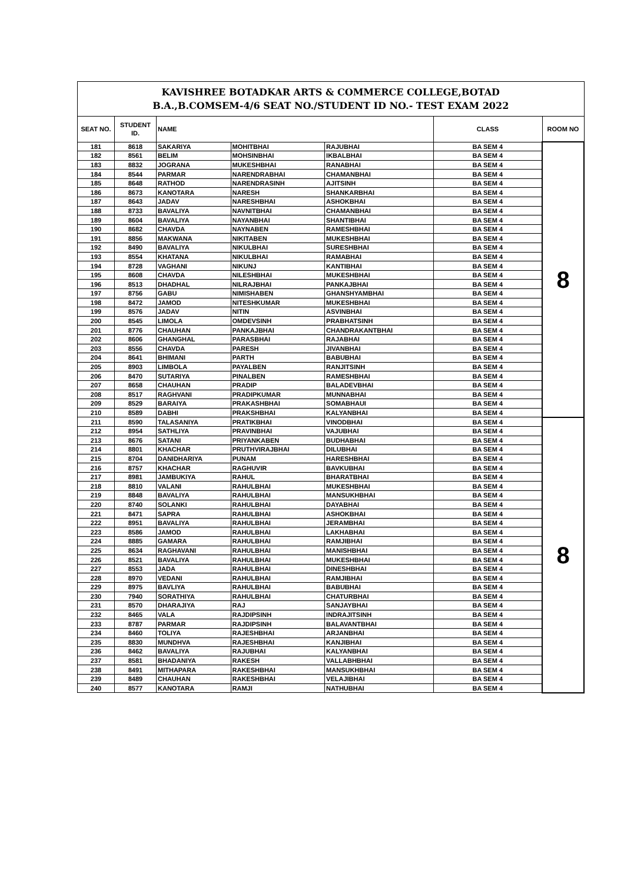| KAVISHREE BOTADKAR ARTS & COMMERCE COLLEGE,BOTAD B.A.,B.COMSEM-4/6 SEAT NO./STUDENT ID NO.- TEST EXAM 2022 | | | | | | |
| SEAT NO. | STUDENT ID. | NAME | | | CLASS | ROOM NO |
| 181 | 8618 | SAKARIYA | MOHITBHAI | RAJUBHAI | BA SEM 4 | 8 |
| 182 | 8561 | BELIM | MOHSINBHAI | IKBALBHAI | BA SEM 4 | |
| 183 | 8832 | JOGRANA | MUKESHBHAI | RANABHAI | BA SEM 4 | |
| 184 | 8544 | PARMAR | NARENDRABHAI | CHAMANBHAI | BA SEM 4 | |
| 185 | 8648 | RATHOD | NARENDRASINH | AJITSINH | BA SEM 4 | |
| 186 | 8673 | KANOTARA | NARESH | SHANKARBHAI | BA SEM 4 | |
| 187 | 8643 | JADAV | NARESHBHAI | ASHOKBHAI | BA SEM 4 | |
| 188 | 8733 | BAVALIYA | NAVNITBHAI | CHAMANBHAI | BA SEM 4 | |
| 189 | 8604 | BAVALIYA | NAYANBHAI | SHANTIBHAI | BA SEM 4 | |
| 190 | 8682 | CHAVDA | NAYNABEN | RAMESHBHAI | BA SEM 4 | |
| 191 | 8856 | MAKWANA | NIKITABEN | MUKESHBHAI | BA SEM 4 | |
| 192 | 8490 | BAVALIYA | NIKULBHAI | SURESHBHAI | BA SEM 4 | |
| 193 | 8554 | KHATANA | NIKULBHAI | RAMABHAI | BA SEM 4 | |
| 194 | 8728 | VAGHANI | NIKUNJ | KANTIBHAI | BA SEM 4 | |
| 195 | 8608 | CHAVDA | NILESHBHAI | MUKESHBHAI | BA SEM 4 | |
| 196 | 8513 | DHADHAL | NILRAJBHAI | PANKAJBHAI | BA SEM 4 | |
| 197 | 8756 | GABU | NIMISHABEN | GHANSHYAMBHAI | BA SEM 4 | |
| 198 | 8472 | JAMOD | NITESHKUMAR | MUKESHBHAI | BA SEM 4 | |
| 199 | 8576 | JADAV | NITIN | ASVINBHAI | BA SEM 4 | |
| 200 | 8545 | LIMOLA | OMDEVSINH | PRABHATSINH | BA SEM 4 | |
| 201 | 8776 | CHAUHAN | PANKAJBHAI | CHANDRAKANTBHAI | BA SEM 4 | |
| 202 | 8606 | GHANGHAL | PARASBHAI | RAJABHAI | BA SEM 4 | |
| 203 | 8556 | CHAVDA | PARESH | JIVANBHAI | BA SEM 4 | |
| 204 | 8641 | BHIMANI | PARTH | BABUBHAI | BA SEM 4 | |
| 205 | 8903 | LIMBOLA | PAYALBEN | RANJITSINH | BA SEM 4 | |
| 206 | 8470 | SUTARIYA | PINALBEN | RAMESHBHAI | BA SEM 4 | |
| 207 | 8658 | CHAUHAN | PRADIP | BALADEVBHAI | BA SEM 4 | |
| 208 | 8517 | RAGHVANI | PRADIPKUMAR | MUNNABHAI | BA SEM 4 | |
| 209 | 8529 | BARAIYA | PRAKASHBHAI | SOMABHAUI | BA SEM 4 | |
| 210 | 8589 | DABHI | PRAKSHBHAI | KALYANBHAI | BA SEM 4 | |
| 211 | 8590 | TALASANIYA | PRATIKBHAI | VINODBHAI | BA SEM 4 | 8 |
| 212 | 8954 | SATHLIYA | PRAVINBHAI | VAJUBHAI | BA SEM 4 | |
| 213 | 8676 | SATANI | PRIYANKABEN | BUDHABHAI | BA SEM 4 | |
| 214 | 8801 | KHACHAR | PRUTHVIRAJBHAI | DILUBHAI | BA SEM 4 | |
| 215 | 8704 | DANIDHARIYA | PUNAM | HARESHBHAI | BA SEM 4 | |
| 216 | 8757 | KHACHAR | RAGHUVIR | BAVKUBHAI | BA SEM 4 | |
| 217 | 8981 | JAMBUKIYA | RAHUL | BHARATBHAI | BA SEM 4 | |
| 218 | 8810 | VALANI | RAHULBHAI | MUKESHBHAI | BA SEM 4 | |
| 219 | 8848 | BAVALIYA | RAHULBHAI | MANSUKHBHAI | BA SEM 4 | |
| 220 | 8740 | SOLANKI | RAHULBHAI | DAYABHAI | BA SEM 4 | |
| 221 | 8471 | SAPRA | RAHULBHAI | ASHOKBHAI | BA SEM 4 | |
| 222 | 8951 | BAVALIYA | RAHULBHAI | JERAMBHAI | BA SEM 4 | |
| 223 | 8586 | JAMOD | RAHULBHAI | LAKHABHAI | BA SEM 4 | |
| 224 | 8885 | GAMARA | RAHULBHAI | RAMJIBHAI | BA SEM 4 | |
| 225 | 8634 | RAGHAVANI | RAHULBHAI | MANISHBHAI | BA SEM 4 | |
| 226 | 8521 | BAVALIYA | RAHULBHAI | MUKESHBHAI | BA SEM 4 | |
| 227 | 8553 | JADA | RAHULBHAI | DINESHBHAI | BA SEM 4 | |
| 228 | 8970 | VEDANI | RAHULBHAI | RAMJIBHAI | BA SEM 4 | |
| 229 | 8975 | BAVLIYA | RAHULBHAI | BABUBHAI | BA SEM 4 | |
| 230 | 7940 | SORATHIYA | RAHULBHAI | CHATURBHAI | BA SEM 4 | |
| 231 | 8570 | DHARAJIYA | RAJ | SANJAYBHAI | BA SEM 4 | |
| 232 | 8465 | VALA | RAJDIPSINH | INDRAJITSINH | BA SEM 4 | |
| 233 | 8787 | PARMAR | RAJDIPSINH | BALAVANTBHAI | BA SEM 4 | |
| 234 | 8460 | TOLIYA | RAJESHBHAI | ARJANBHAI | BA SEM 4 | |
| 235 | 8830 | MUNDHVA | RAJESHBHAI | KANJIBHAI | BA SEM 4 | |
| 236 | 8462 | BAVALIYA | RAJUBHAI | KALYANBHAI | BA SEM 4 | |
| 237 | 8581 | BHADANIYA | RAKESH | VALLABHBHAI | BA SEM 4 | |
| 238 | 8491 | MITHAPARA | RAKESHBHAI | MANSUKHBHAI | BA SEM 4 | |
| 239 | 8489 | CHAUHAN | RAKESHBHAI | VELAJIBHAI | BA SEM 4 | |
| 240 | 8577 | KANOTARA | RAMJI | NATHUBHAI | BA SEM 4 | |